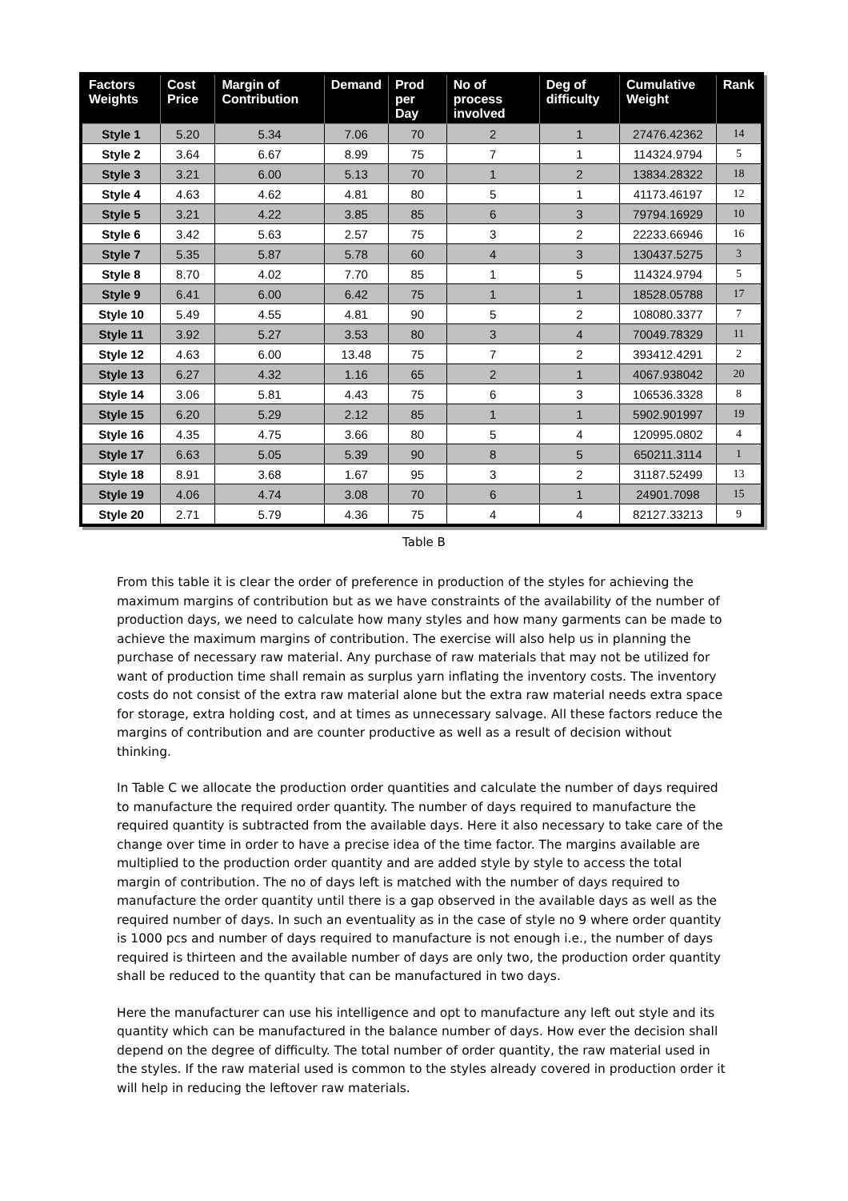| Factors Weights | Cost Price | Margin of Contribution | Demand | Prod per Day | No of process involved | Deg of difficulty | Cumulative Weight | Rank |
| --- | --- | --- | --- | --- | --- | --- | --- | --- |
| Style 1 | 5.20 | 5.34 | 7.06 | 70 | 2 | 1 | 27476.42362 | 14 |
| Style 2 | 3.64 | 6.67 | 8.99 | 75 | 7 | 1 | 114324.9794 | 5 |
| Style 3 | 3.21 | 6.00 | 5.13 | 70 | 1 | 2 | 13834.28322 | 18 |
| Style 4 | 4.63 | 4.62 | 4.81 | 80 | 5 | 1 | 41173.46197 | 12 |
| Style 5 | 3.21 | 4.22 | 3.85 | 85 | 6 | 3 | 79794.16929 | 10 |
| Style 6 | 3.42 | 5.63 | 2.57 | 75 | 3 | 2 | 22233.66946 | 16 |
| Style 7 | 5.35 | 5.87 | 5.78 | 60 | 4 | 3 | 130437.5275 | 3 |
| Style 8 | 8.70 | 4.02 | 7.70 | 85 | 1 | 5 | 114324.9794 | 5 |
| Style 9 | 6.41 | 6.00 | 6.42 | 75 | 1 | 1 | 18528.05788 | 17 |
| Style 10 | 5.49 | 4.55 | 4.81 | 90 | 5 | 2 | 108080.3377 | 7 |
| Style 11 | 3.92 | 5.27 | 3.53 | 80 | 3 | 4 | 70049.78329 | 11 |
| Style 12 | 4.63 | 6.00 | 13.48 | 75 | 7 | 2 | 393412.4291 | 2 |
| Style 13 | 6.27 | 4.32 | 1.16 | 65 | 2 | 1 | 4067.938042 | 20 |
| Style 14 | 3.06 | 5.81 | 4.43 | 75 | 6 | 3 | 106536.3328 | 8 |
| Style 15 | 6.20 | 5.29 | 2.12 | 85 | 1 | 1 | 5902.901997 | 19 |
| Style 16 | 4.35 | 4.75 | 3.66 | 80 | 5 | 4 | 120995.0802 | 4 |
| Style 17 | 6.63 | 5.05 | 5.39 | 90 | 8 | 5 | 650211.3114 | 1 |
| Style 18 | 8.91 | 3.68 | 1.67 | 95 | 3 | 2 | 31187.52499 | 13 |
| Style 19 | 4.06 | 4.74 | 3.08 | 70 | 6 | 1 | 24901.7098 | 15 |
| Style 20 | 2.71 | 5.79 | 4.36 | 75 | 4 | 4 | 82127.33213 | 9 |
Table B
From this table it is clear the order of preference in production of the styles for achieving the maximum margins of contribution but as we have constraints of the availability of the number of production days, we need to calculate how many styles and how many garments can be made to achieve the maximum margins of contribution. The exercise will also help us in planning the purchase of necessary raw material. Any purchase of raw materials that may not be utilized for want of production time shall remain as surplus yarn inflating the inventory costs. The inventory costs do not consist of the extra raw material alone but the extra raw material needs extra space for storage, extra holding cost, and at times as unnecessary salvage. All these factors reduce the margins of contribution and are counter productive as well as a result of decision without thinking.
In Table C we allocate the production order quantities and calculate the number of days required to manufacture the required order quantity. The number of days required to manufacture the required quantity is subtracted from the available days. Here it also necessary to take care of the change over time in order to have a precise idea of the time factor. The margins available are multiplied to the production order quantity and are added style by style to access the total margin of contribution. The no of days left is matched with the number of days required to manufacture the order quantity until there is a gap observed in the available days as well as the required number of days. In such an eventuality as in the case of style no 9 where order quantity is 1000 pcs and number of days required to manufacture is not enough i.e., the number of days required is thirteen and the available number of days are only two, the production order quantity shall be reduced to the quantity that can be manufactured in two days.
Here the manufacturer can use his intelligence and opt to manufacture any left out style and its quantity which can be manufactured in the balance number of days. How ever the decision shall depend on the degree of difficulty. The total number of order quantity, the raw material used in the styles. If the raw material used is common to the styles already covered in production order it will help in reducing the leftover raw materials.